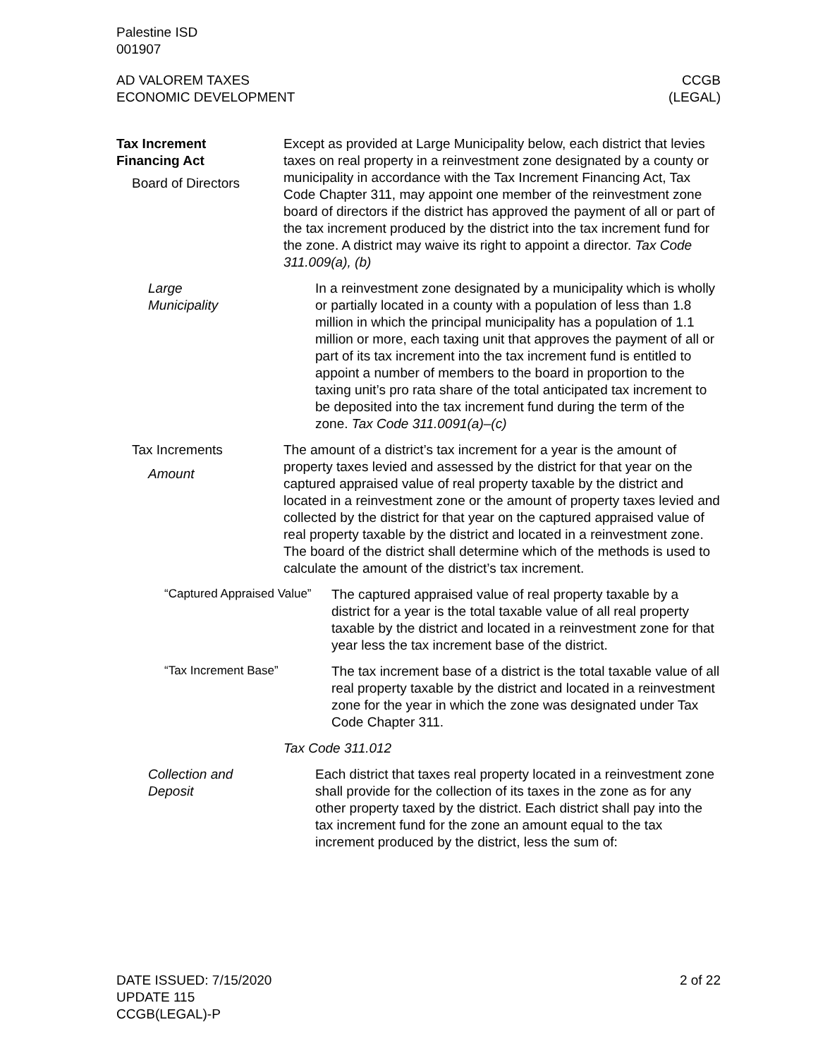Palestine ISD
001907
AD VALOREM TAXES
ECONOMIC DEVELOPMENT
CCGB
(LEGAL)
Tax Increment
Financing Act
Board of Directors
Except as provided at Large Municipality below, each district that levies taxes on real property in a reinvestment zone designated by a county or municipality in accordance with the Tax Increment Financing Act, Tax Code Chapter 311, may appoint one member of the reinvestment zone board of directors if the district has approved the payment of all or part of the tax increment produced by the district into the tax increment fund for the zone. A district may waive its right to appoint a director. Tax Code 311.009(a), (b)
Large
Municipality
In a reinvestment zone designated by a municipality which is wholly or partially located in a county with a population of less than 1.8 million in which the principal municipality has a population of 1.1 million or more, each taxing unit that approves the payment of all or part of its tax increment into the tax increment fund is entitled to appoint a number of members to the board in proportion to the taxing unit’s pro rata share of the total anticipated tax increment to be deposited into the tax increment fund during the term of the zone. Tax Code 311.0091(a)–(c)
Tax Increments
Amount
The amount of a district’s tax increment for a year is the amount of property taxes levied and assessed by the district for that year on the captured appraised value of real property taxable by the district and located in a reinvestment zone or the amount of property taxes levied and collected by the district for that year on the captured appraised value of real property taxable by the district and located in a reinvestment zone. The board of the district shall determine which of the methods is used to calculate the amount of the district’s tax increment.
“Captured Appraised Value”
The captured appraised value of real property taxable by a district for a year is the total taxable value of all real property taxable by the district and located in a reinvestment zone for that year less the tax increment base of the district.
“Tax Increment Base”
The tax increment base of a district is the total taxable value of all real property taxable by the district and located in a reinvestment zone for the year in which the zone was designated under Tax Code Chapter 311.
Tax Code 311.012
Collection and
Deposit
Each district that taxes real property located in a reinvestment zone shall provide for the collection of its taxes in the zone as for any other property taxed by the district. Each district shall pay into the tax increment fund for the zone an amount equal to the tax increment produced by the district, less the sum of:
DATE ISSUED: 7/15/2020
UPDATE 115
CCGB(LEGAL)-P
2 of 22